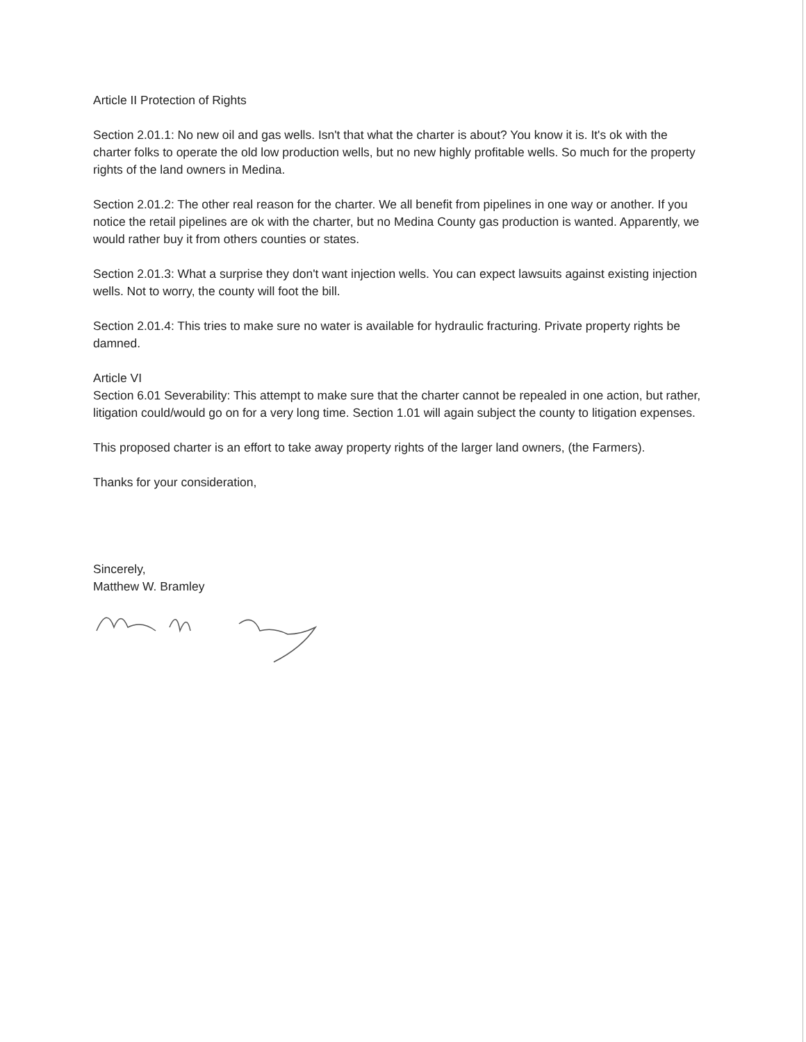Article II Protection of Rights
Section 2.01.1: No new oil and gas wells. Isn't that what the charter is about? You know it is. It's ok with the charter folks to operate the old low production wells, but no new highly profitable wells. So much for the property rights of the land owners in Medina.
Section 2.01.2: The other real reason for the charter. We all benefit from pipelines in one way or another. If you notice the retail pipelines are ok with the charter, but no Medina County gas production is wanted. Apparently, we would rather buy it from others counties or states.
Section 2.01.3: What a surprise they don't want injection wells. You can expect lawsuits against existing injection wells. Not to worry, the county will foot the bill.
Section 2.01.4: This tries to make sure no water is available for hydraulic fracturing. Private property rights be damned.
Article VI
Section 6.01 Severability: This attempt to make sure that the charter cannot be repealed in one action, but rather, litigation could/would go on for a very long time. Section 1.01 will again subject the county to litigation expenses.
This proposed charter is an effort to take away property rights of the larger land owners, (the Farmers).
Thanks for your consideration,
Sincerely,
Matthew W. Bramley